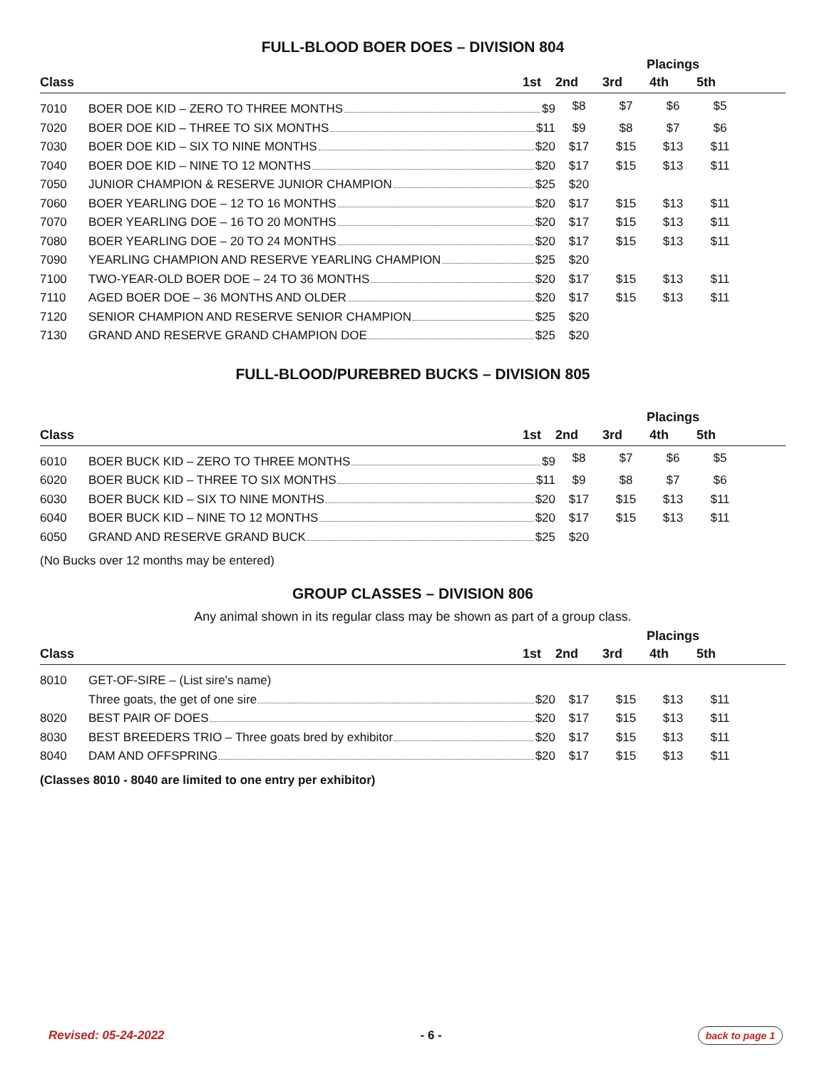FULL-BLOOD BOER DOES – DIVISION 804
| | | | Placings | | | |
| --- | --- | --- | --- | --- | --- | --- |
| Class | 1st | 2nd | 3rd | 4th | 5th | |
| 7010 | BOER DOE KID – ZERO TO THREE MONTHS $9 | $8 | $7 | $6 | $5 | |
| 7020 | BOER DOE KID – THREE TO SIX MONTHS $11 | $9 | $8 | $7 | $6 | |
| 7030 | BOER DOE KID – SIX TO NINE MONTHS $20 | $17 | $15 | $13 | $11 | |
| 7040 | BOER DOE KID – NINE TO 12 MONTHS $20 | $17 | $15 | $13 | $11 | |
| 7050 | JUNIOR CHAMPION & RESERVE JUNIOR CHAMPION $25 | $20 | | | | |
| 7060 | BOER YEARLING DOE – 12 TO 16 MONTHS $20 | $17 | $15 | $13 | $11 | |
| 7070 | BOER YEARLING DOE – 16 TO 20 MONTHS $20 | $17 | $15 | $13 | $11 | |
| 7080 | BOER YEARLING DOE – 20 TO 24 MONTHS $20 | $17 | $15 | $13 | $11 | |
| 7090 | YEARLING CHAMPION AND RESERVE YEARLING CHAMPION $25 | $20 | | | | |
| 7100 | TWO-YEAR-OLD BOER DOE – 24 TO 36 MONTHS $20 | $17 | $15 | $13 | $11 | |
| 7110 | AGED BOER DOE – 36 MONTHS AND OLDER $20 | $17 | $15 | $13 | $11 | |
| 7120 | SENIOR CHAMPION AND RESERVE SENIOR CHAMPION $25 | $20 | | | | |
| 7130 | GRAND AND RESERVE GRAND CHAMPION DOE $25 | $20 | | | | |
FULL-BLOOD/PUREBRED BUCKS – DIVISION 805
| | | | Placings | | | |
| --- | --- | --- | --- | --- | --- | --- |
| Class | 1st | 2nd | 3rd | 4th | 5th | |
| 6010 | BOER BUCK KID – ZERO TO THREE MONTHS $9 | $8 | $7 | $6 | $5 | |
| 6020 | BOER BUCK KID – THREE TO SIX MONTHS $11 | $9 | $8 | $7 | $6 | |
| 6030 | BOER BUCK KID – SIX TO NINE MONTHS $20 | $17 | $15 | $13 | $11 | |
| 6040 | BOER BUCK KID – NINE TO 12 MONTHS $20 | $17 | $15 | $13 | $11 | |
| 6050 | GRAND AND RESERVE GRAND BUCK $25 | $20 | | | | |
(No Bucks over 12 months may be entered)
GROUP CLASSES – DIVISION 806
Any animal shown in its regular class may be shown as part of a group class.
| | | | Placings | | | |
| --- | --- | --- | --- | --- | --- | --- |
| Class | 1st | 2nd | 3rd | 4th | 5th | |
| 8010 | GET-OF-SIRE – (List sire's name) | | | | | |
| | Three goats, the get of one sire $20 | $17 | $15 | $13 | $11 | |
| 8020 | BEST PAIR OF DOES $20 | $17 | $15 | $13 | $11 | |
| 8030 | BEST BREEDERS TRIO – Three goats bred by exhibitor $20 | $17 | $15 | $13 | $11 | |
| 8040 | DAM AND OFFSPRING $20 | $17 | $15 | $13 | $11 | |
(Classes 8010 - 8040 are limited to one entry per exhibitor)
Revised: 05-24-2022 - 6 - back to page 1